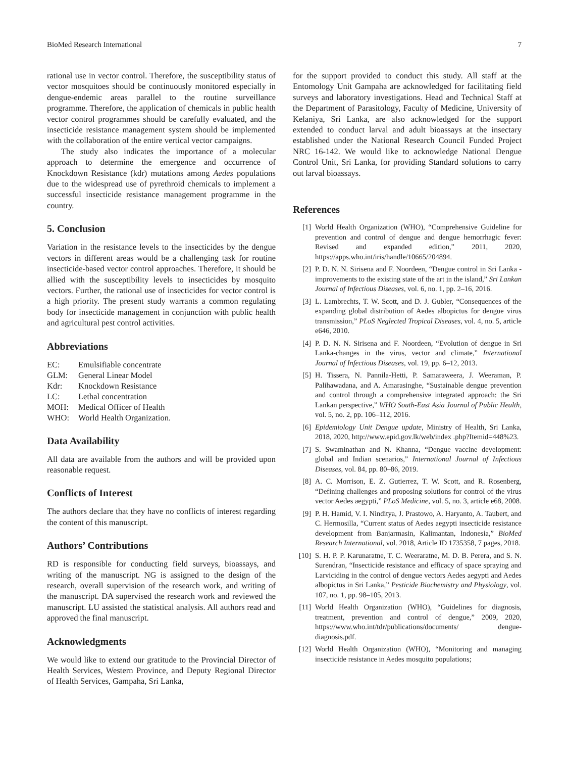BioMed Research International 7
rational use in vector control. Therefore, the susceptibility status of vector mosquitoes should be continuously monitored especially in dengue-endemic areas parallel to the routine surveillance programme. Therefore, the application of chemicals in public health vector control programmes should be carefully evaluated, and the insecticide resistance management system should be implemented with the collaboration of the entire vertical vector campaigns.
The study also indicates the importance of a molecular approach to determine the emergence and occurrence of Knockdown Resistance (kdr) mutations among Aedes populations due to the widespread use of pyrethroid chemicals to implement a successful insecticide resistance management programme in the country.
5. Conclusion
Variation in the resistance levels to the insecticides by the dengue vectors in different areas would be a challenging task for routine insecticide-based vector control approaches. Therefore, it should be allied with the susceptibility levels to insecticides by mosquito vectors. Further, the rational use of insecticides for vector control is a high priority. The present study warrants a common regulating body for insecticide management in conjunction with public health and agricultural pest control activities.
Abbreviations
| EC: | Emulsifiable concentrate |
| GLM: | General Linear Model |
| Kdr: | Knockdown Resistance |
| LC: | Lethal concentration |
| MOH: | Medical Officer of Health |
| WHO: | World Health Organization. |
Data Availability
All data are available from the authors and will be provided upon reasonable request.
Conflicts of Interest
The authors declare that they have no conflicts of interest regarding the content of this manuscript.
Authors’ Contributions
RD is responsible for conducting field surveys, bioassays, and writing of the manuscript. NG is assigned to the design of the research, overall supervision of the research work, and writing of the manuscript. DA supervised the research work and reviewed the manuscript. LU assisted the statistical analysis. All authors read and approved the final manuscript.
Acknowledgments
We would like to extend our gratitude to the Provincial Director of Health Services, Western Province, and Deputy Regional Director of Health Services, Gampaha, Sri Lanka,
for the support provided to conduct this study. All staff at the Entomology Unit Gampaha are acknowledged for facilitating field surveys and laboratory investigations. Head and Technical Staff at the Department of Parasitology, Faculty of Medicine, University of Kelaniya, Sri Lanka, are also acknowledged for the support extended to conduct larval and adult bioassays at the insectary established under the National Research Council Funded Project NRC 16-142. We would like to acknowledge National Dengue Control Unit, Sri Lanka, for providing Standard solutions to carry out larval bioassays.
References
[1] World Health Organization (WHO), “Comprehensive Guideline for prevention and control of dengue and dengue hemorrhagic fever: Revised and expanded edition,” 2011, 2020, https://apps.who.int/iris/handle/10665/204894.
[2] P. D. N. N. Sirisena and F. Noordeen, “Dengue control in Sri Lanka - improvements to the existing state of the art in the island,” Sri Lankan Journal of Infectious Diseases, vol. 6, no. 1, pp. 2–16, 2016.
[3] L. Lambrechts, T. W. Scott, and D. J. Gubler, “Consequences of the expanding global distribution of Aedes albopictus for dengue virus transmission,” PLoS Neglected Tropical Diseases, vol. 4, no. 5, article e646, 2010.
[4] P. D. N. N. Sirisena and F. Noordeen, “Evolution of dengue in Sri Lanka-changes in the virus, vector and climate,” International Journal of Infectious Diseases, vol. 19, pp. 6–12, 2013.
[5] H. Tissera, N. Pannila-Hetti, P. Samaraweera, J. Weeraman, P. Palihawadana, and A. Amarasinghe, “Sustainable dengue prevention and control through a comprehensive integrated approach: the Sri Lankan perspective,” WHO South-East Asia Journal of Public Health, vol. 5, no. 2, pp. 106–112, 2016.
[6] Epidemiology Unit Dengue update, Ministry of Health, Sri Lanka, 2018, 2020, http://www.epid.gov.lk/web/index .php?Itemid=448%23.
[7] S. Swaminathan and N. Khanna, “Dengue vaccine development: global and Indian scenarios,” International Journal of Infectious Diseases, vol. 84, pp. 80–86, 2019.
[8] A. C. Morrison, E. Z. Gutierrez, T. W. Scott, and R. Rosenberg, “Defining challenges and proposing solutions for control of the virus vector Aedes aegypti,” PLoS Medicine, vol. 5, no. 3, article e68, 2008.
[9] P. H. Hamid, V. I. Ninditya, J. Prastowo, A. Haryanto, A. Taubert, and C. Hermosilla, “Current status of Aedes aegypti insecticide resistance development from Banjarmasin, Kalimantan, Indonesia,” BioMed Research International, vol. 2018, Article ID 1735358, 7 pages, 2018.
[10] S. H. P. P. Karunaratne, T. C. Weeraratne, M. D. B. Perera, and S. N. Surendran, “Insecticide resistance and efficacy of space spraying and Larviciding in the control of dengue vectors Aedes aegypti and Aedes albopictus in Sri Lanka,” Pesticide Biochemistry and Physiology, vol. 107, no. 1, pp. 98–105, 2013.
[11] World Health Organization (WHO), “Guidelines for diagnosis, treatment, prevention and control of dengue,” 2009, 2020, https://www.who.int/tdr/publications/documents/ dengue-diagnosis.pdf.
[12] World Health Organization (WHO), “Monitoring and managing insecticide resistance in Aedes mosquito populations;